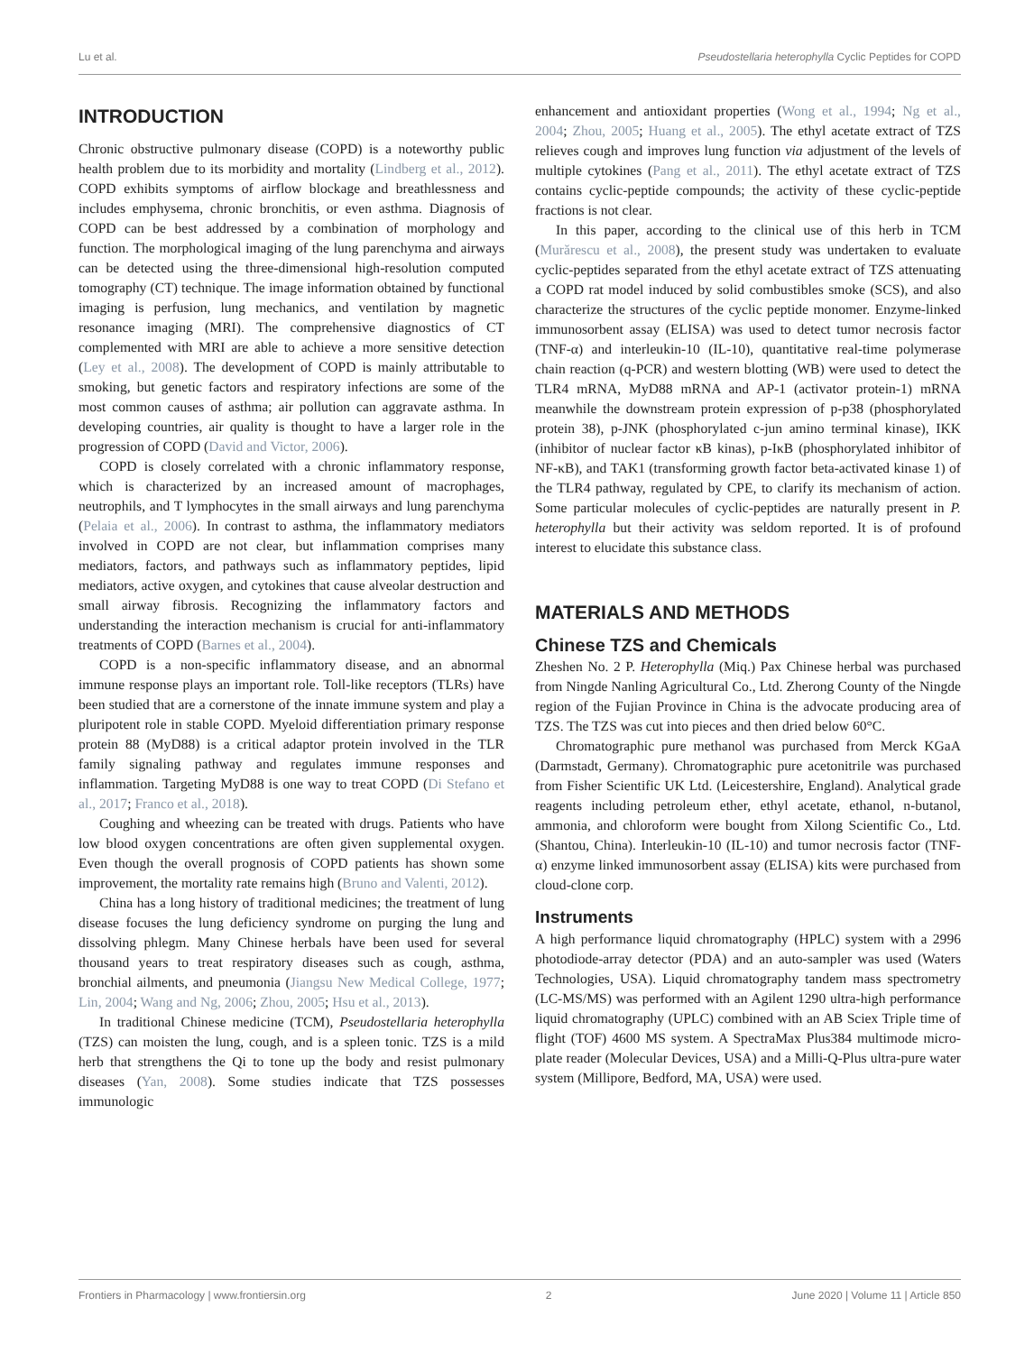Lu et al. Pseudostellaria heterophylla Cyclic Peptides for COPD
INTRODUCTION
Chronic obstructive pulmonary disease (COPD) is a noteworthy public health problem due to its morbidity and mortality (Lindberg et al., 2012). COPD exhibits symptoms of airflow blockage and breathlessness and includes emphysema, chronic bronchitis, or even asthma. Diagnosis of COPD can be best addressed by a combination of morphology and function. The morphological imaging of the lung parenchyma and airways can be detected using the three-dimensional high-resolution computed tomography (CT) technique. The image information obtained by functional imaging is perfusion, lung mechanics, and ventilation by magnetic resonance imaging (MRI). The comprehensive diagnostics of CT complemented with MRI are able to achieve a more sensitive detection (Ley et al., 2008). The development of COPD is mainly attributable to smoking, but genetic factors and respiratory infections are some of the most common causes of asthma; air pollution can aggravate asthma. In developing countries, air quality is thought to have a larger role in the progression of COPD (David and Victor, 2006).
COPD is closely correlated with a chronic inflammatory response, which is characterized by an increased amount of macrophages, neutrophils, and T lymphocytes in the small airways and lung parenchyma (Pelaia et al., 2006). In contrast to asthma, the inflammatory mediators involved in COPD are not clear, but inflammation comprises many mediators, factors, and pathways such as inflammatory peptides, lipid mediators, active oxygen, and cytokines that cause alveolar destruction and small airway fibrosis. Recognizing the inflammatory factors and understanding the interaction mechanism is crucial for anti-inflammatory treatments of COPD (Barnes et al., 2004).
COPD is a non-specific inflammatory disease, and an abnormal immune response plays an important role. Toll-like receptors (TLRs) have been studied that are a cornerstone of the innate immune system and play a pluripotent role in stable COPD. Myeloid differentiation primary response protein 88 (MyD88) is a critical adaptor protein involved in the TLR family signaling pathway and regulates immune responses and inflammation. Targeting MyD88 is one way to treat COPD (Di Stefano et al., 2017; Franco et al., 2018).
Coughing and wheezing can be treated with drugs. Patients who have low blood oxygen concentrations are often given supplemental oxygen. Even though the overall prognosis of COPD patients has shown some improvement, the mortality rate remains high (Bruno and Valenti, 2012).
China has a long history of traditional medicines; the treatment of lung disease focuses the lung deficiency syndrome on purging the lung and dissolving phlegm. Many Chinese herbals have been used for several thousand years to treat respiratory diseases such as cough, asthma, bronchial ailments, and pneumonia (Jiangsu New Medical College, 1977; Lin, 2004; Wang and Ng, 2006; Zhou, 2005; Hsu et al., 2013).
In traditional Chinese medicine (TCM), Pseudostellaria heterophylla (TZS) can moisten the lung, cough, and is a spleen tonic. TZS is a mild herb that strengthens the Qi to tone up the body and resist pulmonary diseases (Yan, 2008). Some studies indicate that TZS possesses immunologic
enhancement and antioxidant properties (Wong et al., 1994; Ng et al., 2004; Zhou, 2005; Huang et al., 2005). The ethyl acetate extract of TZS relieves cough and improves lung function via adjustment of the levels of multiple cytokines (Pang et al., 2011). The ethyl acetate extract of TZS contains cyclic-peptide compounds; the activity of these cyclic-peptide fractions is not clear.
In this paper, according to the clinical use of this herb in TCM (Murărescu et al., 2008), the present study was undertaken to evaluate cyclic-peptides separated from the ethyl acetate extract of TZS attenuating a COPD rat model induced by solid combustibles smoke (SCS), and also characterize the structures of the cyclic peptide monomer. Enzyme-linked immunosorbent assay (ELISA) was used to detect tumor necrosis factor (TNF-α) and interleukin-10 (IL-10), quantitative real-time polymerase chain reaction (q-PCR) and western blotting (WB) were used to detect the TLR4 mRNA, MyD88 mRNA and AP-1 (activator protein-1) mRNA meanwhile the downstream protein expression of p-p38 (phosphorylated protein 38), p-JNK (phosphorylated c-jun amino terminal kinase), IKK (inhibitor of nuclear factor κB kinas), p-IκB (phosphorylated inhibitor of NF-κB), and TAK1 (transforming growth factor beta-activated kinase 1) of the TLR4 pathway, regulated by CPE, to clarify its mechanism of action. Some particular molecules of cyclic-peptides are naturally present in P. heterophylla but their activity was seldom reported. It is of profound interest to elucidate this substance class.
MATERIALS AND METHODS
Chinese TZS and Chemicals
Zheshen No. 2 P. Heterophylla (Miq.) Pax Chinese herbal was purchased from Ningde Nanling Agricultural Co., Ltd. Zherong County of the Ningde region of the Fujian Province in China is the advocate producing area of TZS. The TZS was cut into pieces and then dried below 60°C.
Chromatographic pure methanol was purchased from Merck KGaA (Darmstadt, Germany). Chromatographic pure acetonitrile was purchased from Fisher Scientific UK Ltd. (Leicestershire, England). Analytical grade reagents including petroleum ether, ethyl acetate, ethanol, n-butanol, ammonia, and chloroform were bought from Xilong Scientific Co., Ltd. (Shantou, China). Interleukin-10 (IL-10) and tumor necrosis factor (TNF-α) enzyme linked immunosorbent assay (ELISA) kits were purchased from cloud-clone corp.
Instruments
A high performance liquid chromatography (HPLC) system with a 2996 photodiode-array detector (PDA) and an auto-sampler was used (Waters Technologies, USA). Liquid chromatography tandem mass spectrometry (LC-MS/MS) was performed with an Agilent 1290 ultra-high performance liquid chromatography (UPLC) combined with an AB Sciex Triple time of flight (TOF) 4600 MS system. A SpectraMax Plus384 multimode micro-plate reader (Molecular Devices, USA) and a Milli-Q-Plus ultra-pure water system (Millipore, Bedford, MA, USA) were used.
Frontiers in Pharmacology | www.frontiersin.org 2 June 2020 | Volume 11 | Article 850